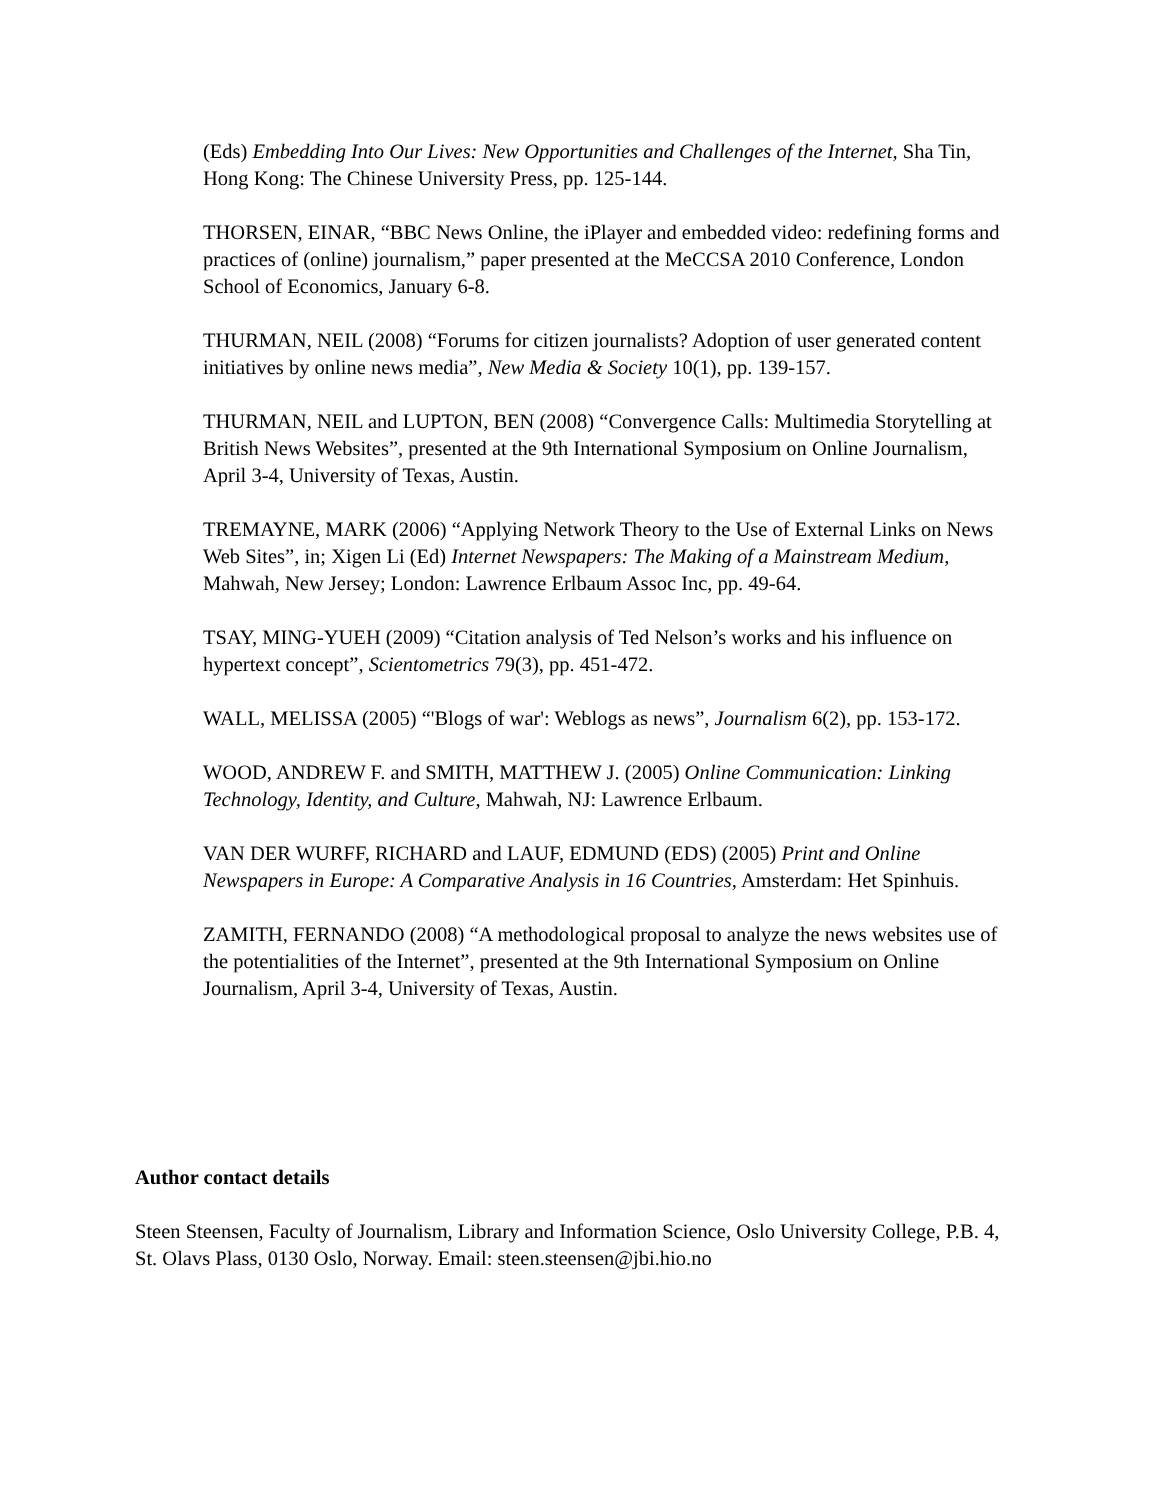(Eds) Embedding Into Our Lives: New Opportunities and Challenges of the Internet, Sha Tin, Hong Kong: The Chinese University Press, pp. 125-144.
THORSEN, EINAR, “BBC News Online, the iPlayer and embedded video: redefining forms and practices of (online) journalism,” paper presented at the MeCCSA 2010 Conference, London School of Economics, January 6-8.
THURMAN, NEIL (2008) “Forums for citizen journalists? Adoption of user generated content initiatives by online news media”, New Media & Society 10(1), pp. 139-157.
THURMAN, NEIL and LUPTON, BEN (2008) “Convergence Calls: Multimedia Storytelling at British News Websites”, presented at the 9th International Symposium on Online Journalism, April 3-4, University of Texas, Austin.
TREMAYNE, MARK (2006) “Applying Network Theory to the Use of External Links on News Web Sites”, in; Xigen Li (Ed) Internet Newspapers: The Making of a Mainstream Medium, Mahwah, New Jersey; London: Lawrence Erlbaum Assoc Inc, pp. 49-64.
TSAY, MING-YUEH (2009) “Citation analysis of Ted Nelson’s works and his influence on hypertext concept”, Scientometrics 79(3), pp. 451-472.
WALL, MELISSA (2005) “'Blogs of war': Weblogs as news”, Journalism 6(2), pp. 153-172.
WOOD, ANDREW F. and SMITH, MATTHEW J. (2005) Online Communication: Linking Technology, Identity, and Culture, Mahwah, NJ: Lawrence Erlbaum.
VAN DER WURFF, RICHARD and LAUF, EDMUND (EDS) (2005) Print and Online Newspapers in Europe: A Comparative Analysis in 16 Countries, Amsterdam: Het Spinhuis.
ZAMITH, FERNANDO (2008) “A methodological proposal to analyze the news websites use of the potentialities of the Internet”, presented at the 9th International Symposium on Online Journalism, April 3-4, University of Texas, Austin.
Author contact details
Steen Steensen, Faculty of Journalism, Library and Information Science, Oslo University College, P.B. 4, St. Olavs Plass, 0130 Oslo, Norway. Email: steen.steensen@jbi.hio.no